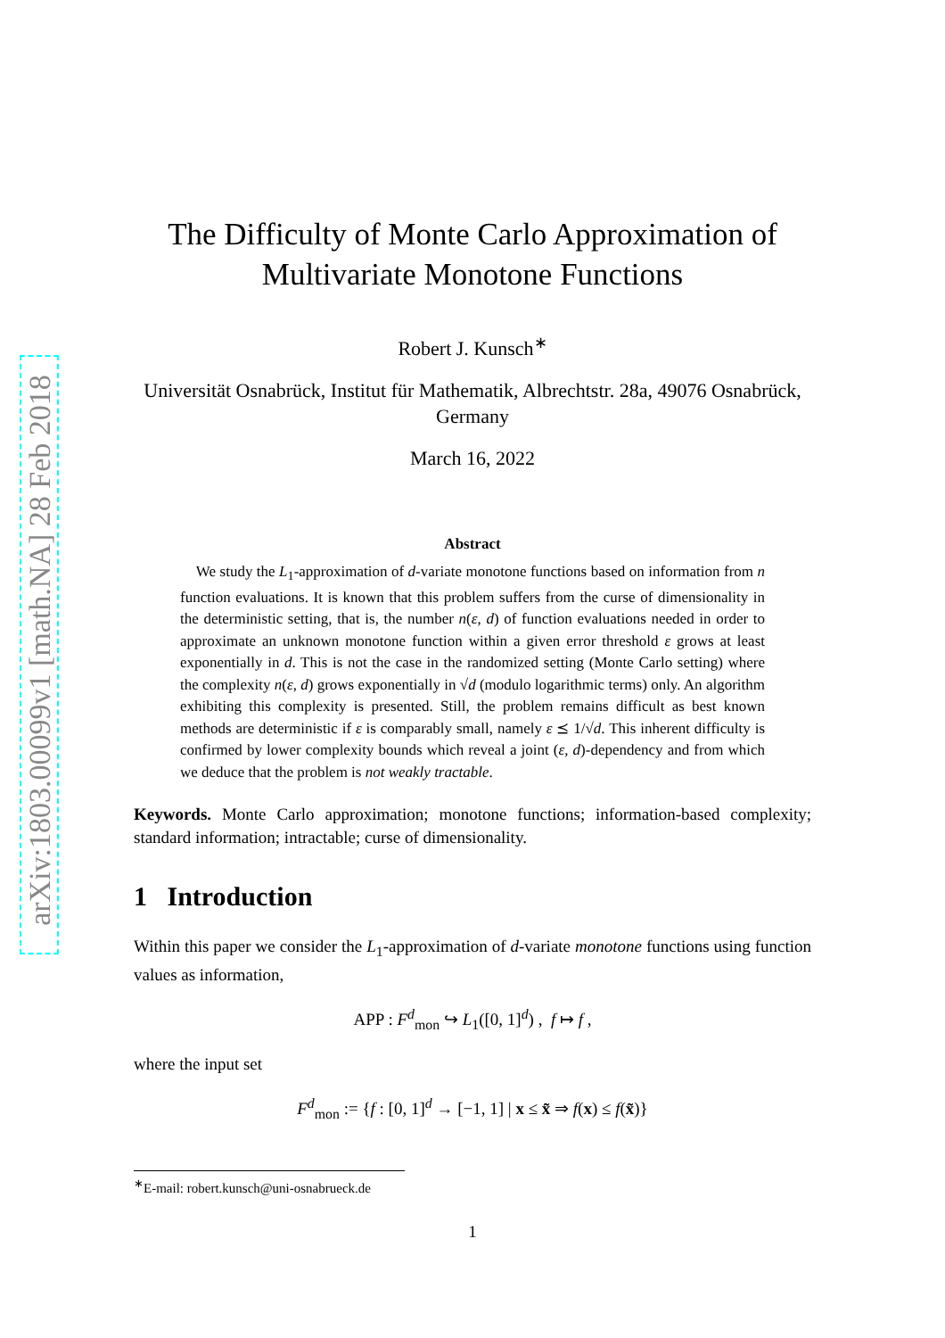arXiv:1803.00099v1 [math.NA] 28 Feb 2018
The Difficulty of Monte Carlo Approximation of Multivariate Monotone Functions
Robert J. Kunsch<sup>∗</sup>
Universität Osnabrück, Institut für Mathematik, Albrechtstr. 28a, 49076 Osnabrück, Germany
March 16, 2022
Abstract
We study the L<sub>1</sub>-approximation of d-variate monotone functions based on information from n function evaluations. It is known that this problem suffers from the curse of dimensionality in the deterministic setting, that is, the number n(ε, d) of function evaluations needed in order to approximate an unknown monotone function within a given error threshold ε grows at least exponentially in d. This is not the case in the randomized setting (Monte Carlo setting) where the complexity n(ε, d) grows exponentially in √d (modulo logarithmic terms) only. An algorithm exhibiting this complexity is presented. Still, the problem remains difficult as best known methods are deterministic if ε is comparably small, namely ε ⪯ 1/√d. This inherent difficulty is confirmed by lower complexity bounds which reveal a joint (ε, d)-dependency and from which we deduce that the problem is not weakly tractable.
Keywords. Monte Carlo approximation; monotone functions; information-based complexity; standard information; intractable; curse of dimensionality.
1 Introduction
Within this paper we consider the L<sub>1</sub>-approximation of d-variate monotone functions using function values as information,
APP : F<sup>d</sup><sub>mon</sub> ↪ L<sub>1</sub>([0, 1]<sup>d</sup>) , f ↦ f ,
where the input set
F<sup>d</sup><sub>mon</sub> := {f : [0, 1]<sup>d</sup> → [−1, 1] | x ≤ x̃ ⇒ f(x) ≤ f(x̃)}
<sup>∗</sup>E-mail: robert.kunsch@uni-osnabrueck.de
1